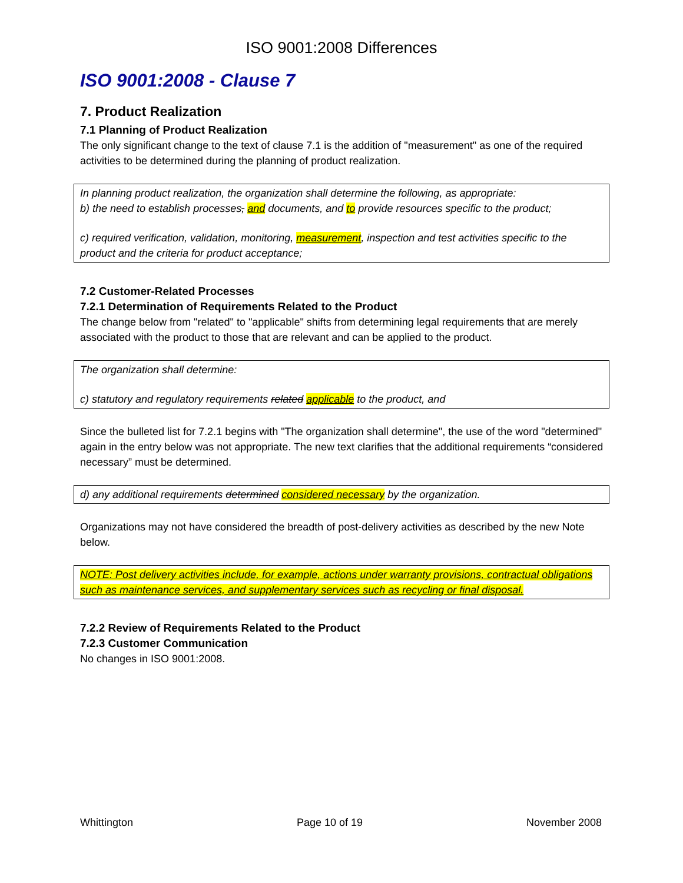ISO 9001:2008 Differences
ISO 9001:2008 - Clause 7
7. Product Realization
7.1 Planning of Product Realization
The only significant change to the text of clause 7.1 is the addition of "measurement" as one of the required activities to be determined during the planning of product realization.
In planning product realization, the organization shall determine the following, as appropriate:
b) the need to establish processes, and documents, and to provide resources specific to the product;
c) required verification, validation, monitoring, measurement, inspection and test activities specific to the product and the criteria for product acceptance;
7.2 Customer-Related Processes
7.2.1 Determination of Requirements Related to the Product
The change below from "related" to "applicable" shifts from determining legal requirements that are merely associated with the product to those that are relevant and can be applied to the product.
The organization shall determine:
c) statutory and regulatory requirements related applicable to the product, and
Since the bulleted list for 7.2.1 begins with "The organization shall determine", the use of the word "determined" again in the entry below was not appropriate. The new text clarifies that the additional requirements “considered necessary” must be determined.
d) any additional requirements determined considered necessary by the organization.
Organizations may not have considered the breadth of post-delivery activities as described by the new Note below.
NOTE: Post delivery activities include, for example, actions under warranty provisions, contractual obligations such as maintenance services, and supplementary services such as recycling or final disposal.
7.2.2 Review of Requirements Related to the Product
7.2.3 Customer Communication
No changes in ISO 9001:2008.
Whittington Page 10 of 19 November 2008